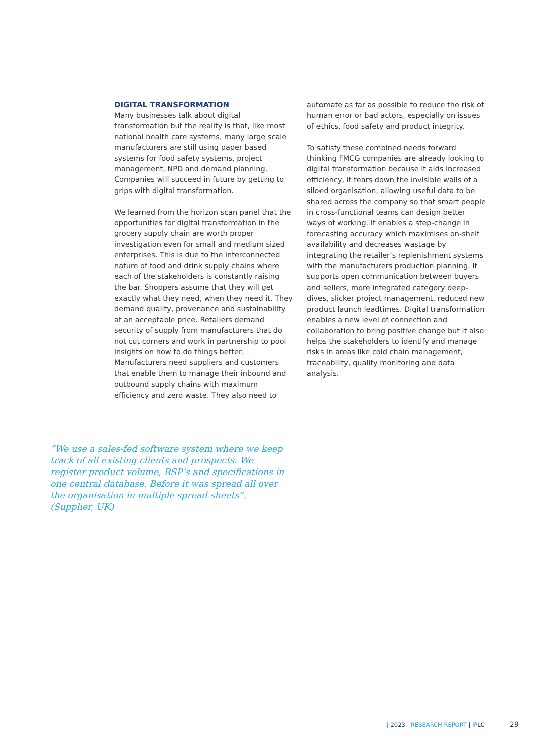DIGITAL TRANSFORMATION
Many businesses talk about digital transformation but the reality is that, like most national health care systems, many large scale manufacturers are still using paper based systems for food safety systems, project management, NPD and demand planning. Companies will succeed in future by getting to grips with digital transformation.
We learned from the horizon scan panel that the opportunities for digital transformation in the grocery supply chain are worth proper investigation even for small and medium sized enterprises. This is due to the interconnected nature of food and drink supply chains where each of the stakeholders is constantly raising the bar. Shoppers assume that they will get exactly what they need, when they need it. They demand quality, provenance and sustainability at an acceptable price. Retailers demand security of supply from manufacturers that do not cut corners and work in partnership to pool insights on how to do things better. Manufacturers need suppliers and customers that enable them to manage their inbound and outbound supply chains with maximum efficiency and zero waste. They also need to
automate as far as possible to reduce the risk of human error or bad actors, especially on issues of ethics, food safety and product integrity.
To satisfy these combined needs forward thinking FMCG companies are already looking to digital transformation because it aids increased efficiency, it tears down the invisible walls of a siloed organisation, allowing useful data to be shared across the company so that smart people in cross-functional teams can design better ways of working. It enables a step-change in forecasting accuracy which maximises on-shelf availability and decreases wastage by integrating the retailer’s replenishment systems with the manufacturers production planning. It supports open communication between buyers and sellers, more integrated category deep-dives, slicker project management, reduced new product launch leadtimes. Digital transformation enables a new level of connection and collaboration to bring positive change but it also helps the stakeholders to identify and manage risks in areas like cold chain management, traceability, quality monitoring and data analysis.
“We use a sales-fed software system where we keep track of all existing clients and prospects. We register product volume, RSP’s and specifications in one central database. Before it was spread all over the organisation in multiple spread sheets”.
(Supplier, UK)
| 2023 | RESEARCH REPORT | IPLC
29